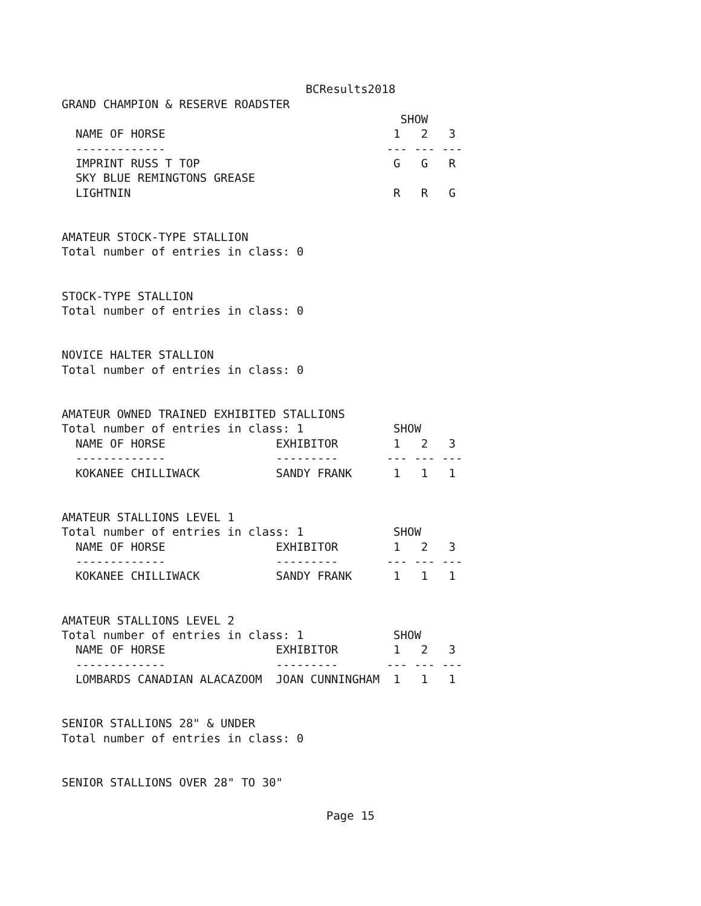BCResults2018
GRAND CHAMPION & RESERVE ROADSTER
                                                 SHOW
  NAME OF HORSE                                 1   2   3
  -------------                                --- --- ---
  IMPRINT RUSS T TOP                            G   G   R
  SKY BLUE REMINGTONS GREASE
  LIGHTNIN                                      R   R   G


AMATEUR STOCK-TYPE STALLION
Total number of entries in class: 0


STOCK-TYPE STALLION
Total number of entries in class: 0


NOVICE HALTER STALLION
Total number of entries in class: 0


AMATEUR OWNED TRAINED EXHIBITED STALLIONS
Total number of entries in class: 1             SHOW
  NAME OF HORSE                EXHIBITOR        1   2   3
  -------------                ---------       --- --- ---
  KOKANEE CHILLIWACK           SANDY FRANK      1   1   1


AMATEUR STALLIONS LEVEL 1
Total number of entries in class: 1             SHOW
  NAME OF HORSE                EXHIBITOR        1   2   3
  -------------                ---------       --- --- ---
  KOKANEE CHILLIWACK           SANDY FRANK      1   1   1


AMATEUR STALLIONS LEVEL 2
Total number of entries in class: 1             SHOW
  NAME OF HORSE                EXHIBITOR        1   2   3
  -------------                ---------       --- --- ---
  LOMBARDS CANADIAN ALACAZOOM  JOAN CUNNINGHAM  1   1   1


SENIOR STALLIONS 28" & UNDER
Total number of entries in class: 0


SENIOR STALLIONS OVER 28" TO 30"
Page 15